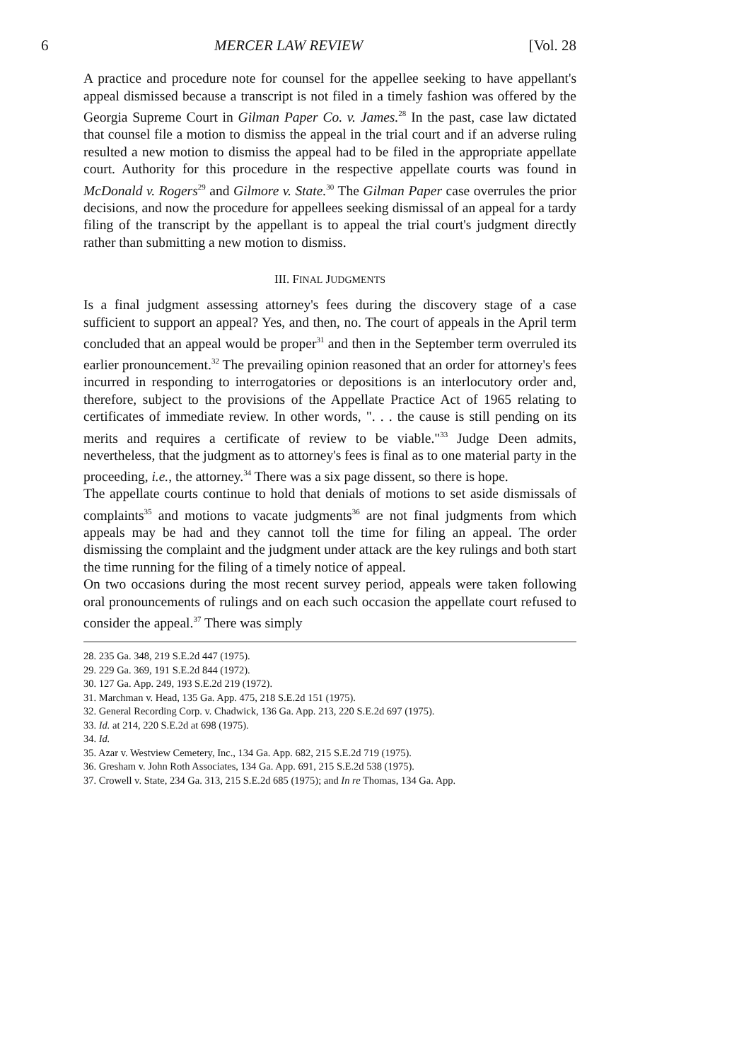6 MERCER LAW REVIEW [Vol. 28
A practice and procedure note for counsel for the appellee seeking to have appellant's appeal dismissed because a transcript is not filed in a timely fashion was offered by the Georgia Supreme Court in Gilman Paper Co. v. James.<sup>28</sup> In the past, case law dictated that counsel file a motion to dismiss the appeal in the trial court and if an adverse ruling resulted a new motion to dismiss the appeal had to be filed in the appropriate appellate court. Authority for this procedure in the respective appellate courts was found in McDonald v. Rogers<sup>29</sup> and Gilmore v. State.<sup>30</sup> The Gilman Paper case overrules the prior decisions, and now the procedure for appellees seeking dismissal of an appeal for a tardy filing of the transcript by the appellant is to appeal the trial court's judgment directly rather than submitting a new motion to dismiss.
III. FINAL JUDGMENTS
Is a final judgment assessing attorney's fees during the discovery stage of a case sufficient to support an appeal? Yes, and then, no. The court of appeals in the April term concluded that an appeal would be proper<sup>31</sup> and then in the September term overruled its earlier pronouncement.<sup>32</sup> The prevailing opinion reasoned that an order for attorney's fees incurred in responding to interrogatories or depositions is an interlocutory order and, therefore, subject to the provisions of the Appellate Practice Act of 1965 relating to certificates of immediate review. In other words, ". . . the cause is still pending on its merits and requires a certificate of review to be viable."<sup>33</sup> Judge Deen admits, nevertheless, that the judgment as to attorney's fees is final as to one material party in the proceeding, i.e., the attorney.<sup>34</sup> There was a six page dissent, so there is hope.
The appellate courts continue to hold that denials of motions to set aside dismissals of complaints<sup>35</sup> and motions to vacate judgments<sup>36</sup> are not final judgments from which appeals may be had and they cannot toll the time for filing an appeal. The order dismissing the complaint and the judgment under attack are the key rulings and both start the time running for the filing of a timely notice of appeal.
On two occasions during the most recent survey period, appeals were taken following oral pronouncements of rulings and on each such occasion the appellate court refused to consider the appeal.<sup>37</sup> There was simply
28. 235 Ga. 348, 219 S.E.2d 447 (1975).
29. 229 Ga. 369, 191 S.E.2d 844 (1972).
30. 127 Ga. App. 249, 193 S.E.2d 219 (1972).
31. Marchman v. Head, 135 Ga. App. 475, 218 S.E.2d 151 (1975).
32. General Recording Corp. v. Chadwick, 136 Ga. App. 213, 220 S.E.2d 697 (1975).
33. Id. at 214, 220 S.E.2d at 698 (1975).
34. Id.
35. Azar v. Westview Cemetery, Inc., 134 Ga. App. 682, 215 S.E.2d 719 (1975).
36. Gresham v. John Roth Associates, 134 Ga. App. 691, 215 S.E.2d 538 (1975).
37. Crowell v. State, 234 Ga. 313, 215 S.E.2d 685 (1975); and In re Thomas, 134 Ga. App.